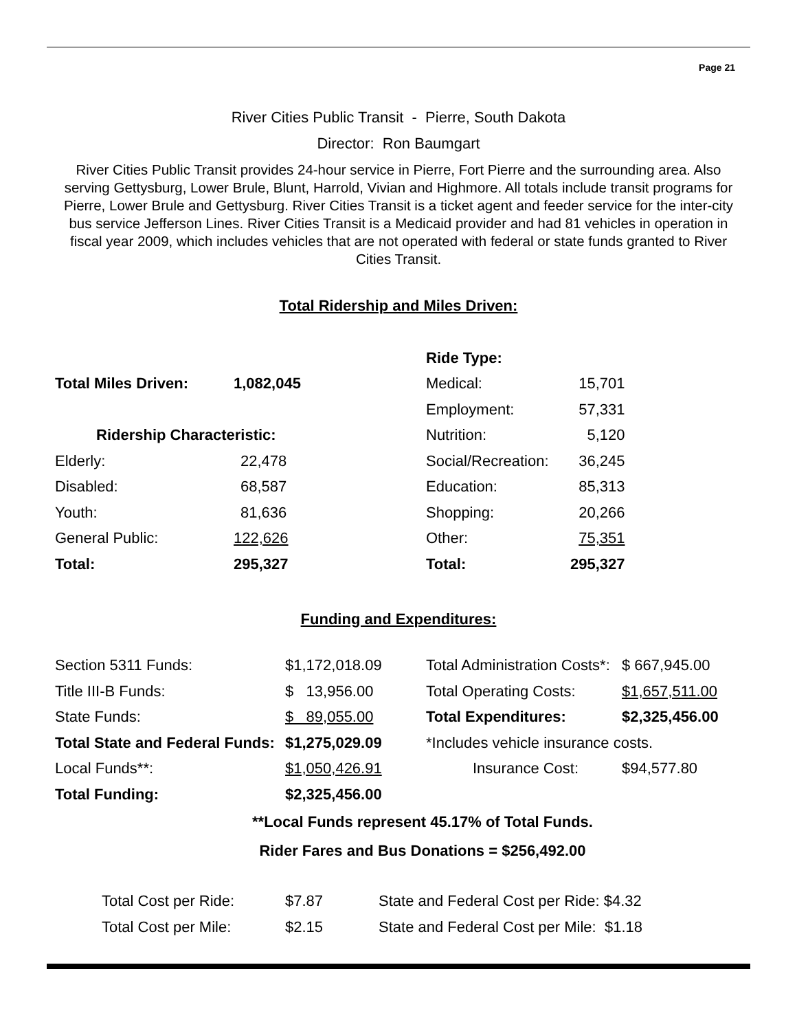Page 21
River Cities Public Transit - Pierre, South Dakota
Director: Ron Baumgart
River Cities Public Transit provides 24-hour service in Pierre, Fort Pierre and the surrounding area. Also serving Gettysburg, Lower Brule, Blunt, Harrold, Vivian and Highmore. All totals include transit programs for Pierre, Lower Brule and Gettysburg. River Cities Transit is a ticket agent and feeder service for the inter-city bus service Jefferson Lines. River Cities Transit is a Medicaid provider and had 81 vehicles in operation in fiscal year 2009, which includes vehicles that are not operated with federal or state funds granted to River Cities Transit.
Total Ridership and Miles Driven:
| | | Ride Type: | |
| Total Miles Driven: | 1,082,045 | Medical: | 15,701 |
| | | Employment: | 57,331 |
| Ridership Characteristic: | | Nutrition: | 5,120 |
| Elderly: | 22,478 | Social/Recreation: | 36,245 |
| Disabled: | 68,587 | Education: | 85,313 |
| Youth: | 81,636 | Shopping: | 20,266 |
| General Public: | 122,626 | Other: | 75,351 |
| Total: | 295,327 | Total: | 295,327 |
Funding and Expenditures:
| Section 5311 Funds: | $1,172,018.09 | Total Administration Costs*: | $ 667,945.00 |
| Title III-B Funds: | $ 13,956.00 | Total Operating Costs: | $1,657,511.00 |
| State Funds: | $ 89,055.00 | Total Expenditures: | $2,325,456.00 |
| Total State and Federal Funds: | $1,275,029.09 | *Includes vehicle insurance costs. | |
| Local Funds**: | $1,050,426.91 | Insurance Cost: | $94,577.80 |
| Total Funding: | $2,325,456.00 | | |
**Local Funds represent 45.17% of Total Funds.
Rider Fares and Bus Donations = $256,492.00
| Total Cost per Ride: | $7.87 | State and Federal Cost per Ride: $4.32 |
| Total Cost per Mile: | $2.15 | State and Federal Cost per Mile: $1.18 |